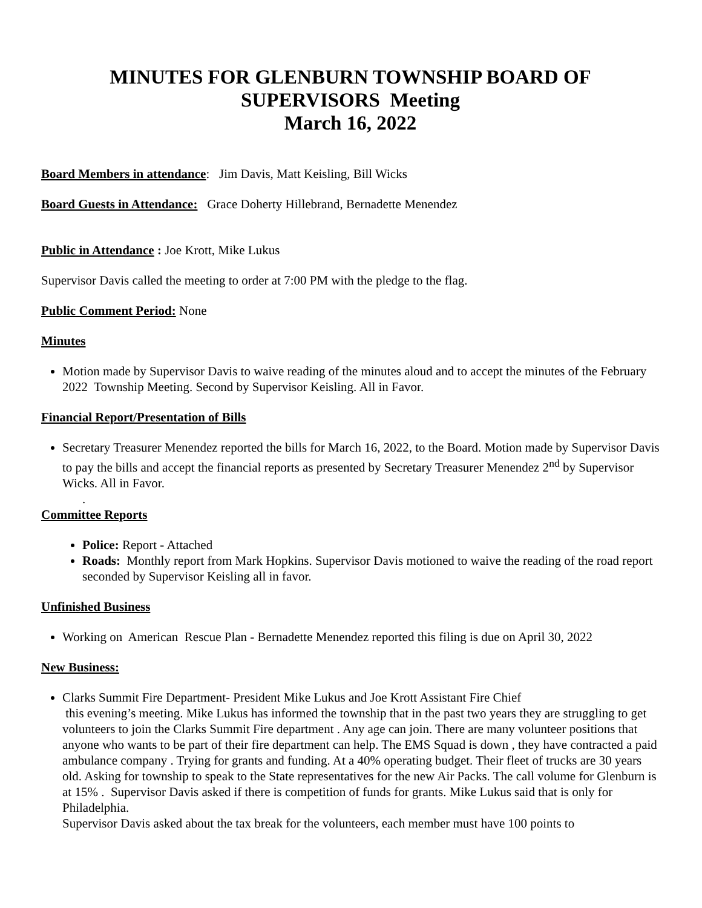MINUTES FOR GLENBURN TOWNSHIP BOARD OF SUPERVISORS Meeting
March 16, 2022
Board Members in attendance: Jim Davis, Matt Keisling, Bill Wicks
Board Guests in Attendance: Grace Doherty Hillebrand, Bernadette Menendez
Public in Attendance : Joe Krott, Mike Lukus
Supervisor Davis called the meeting to order at 7:00 PM with the pledge to the flag.
Public Comment Period: None
Minutes
Motion made by Supervisor Davis to waive reading of the minutes aloud and to accept the minutes of the February 2022 Township Meeting. Second by Supervisor Keisling. All in Favor.
Financial Report/Presentation of Bills
Secretary Treasurer Menendez reported the bills for March 16, 2022, to the Board. Motion made by Supervisor Davis to pay the bills and accept the financial reports as presented by Secretary Treasurer Menendez 2<sup>nd</sup> by Supervisor Wicks. All in Favor.
.
Committee Reports
Police: Report - Attached
Roads: Monthly report from Mark Hopkins. Supervisor Davis motioned to waive the reading of the road report seconded by Supervisor Keisling all in favor.
Unfinished Business
Working on American Rescue Plan - Bernadette Menendez reported this filing is due on April 30, 2022
New Business:
Clarks Summit Fire Department- President Mike Lukus and Joe Krott Assistant Fire Chief
this evening’s meeting. Mike Lukus has informed the township that in the past two years they are struggling to get volunteers to join the Clarks Summit Fire department . Any age can join. There are many volunteer positions that anyone who wants to be part of their fire department can help. The EMS Squad is down , they have contracted a paid ambulance company . Trying for grants and funding. At a 40% operating budget. Their fleet of trucks are 30 years old. Asking for township to speak to the State representatives for the new Air Packs. The call volume for Glenburn is at 15% . Supervisor Davis asked if there is competition of funds for grants. Mike Lukus said that is only for Philadelphia.
Supervisor Davis asked about the tax break for the volunteers, each member must have 100 points to